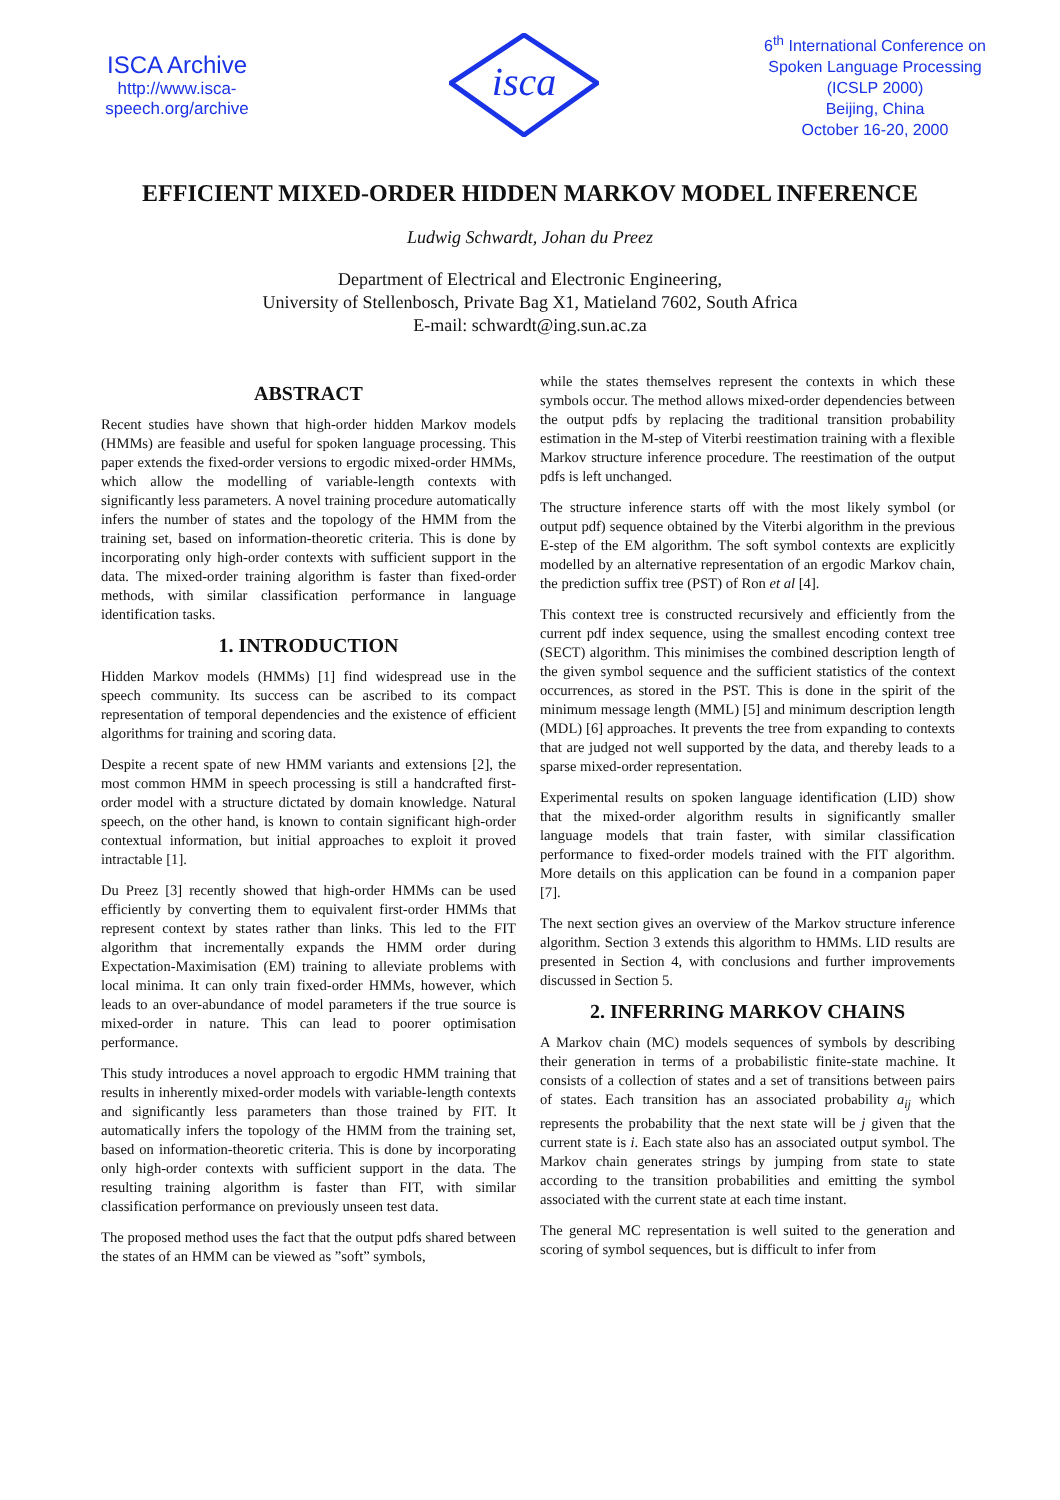ISCA Archive
http://www.isca-speech.org/archive
isca
6<sup>th</sup> International Conference on Spoken Language Processing (ICSLP 2000)
Beijing, China
October 16-20, 2000
EFFICIENT MIXED-ORDER HIDDEN MARKOV MODEL INFERENCE
Ludwig Schwardt, Johan du Preez
Department of Electrical and Electronic Engineering,
University of Stellenbosch, Private Bag X1, Matieland 7602, South Africa
E-mail: schwardt@ing.sun.ac.za
ABSTRACT
Recent studies have shown that high-order hidden Markov models (HMMs) are feasible and useful for spoken language processing. This paper extends the fixed-order versions to ergodic mixed-order HMMs, which allow the modelling of variable-length contexts with significantly less parameters. A novel training procedure automatically infers the number of states and the topology of the HMM from the training set, based on information-theoretic criteria. This is done by incorporating only high-order contexts with sufficient support in the data. The mixed-order training algorithm is faster than fixed-order methods, with similar classification performance in language identification tasks.
1. INTRODUCTION
Hidden Markov models (HMMs) [1] find widespread use in the speech community. Its success can be ascribed to its compact representation of temporal dependencies and the existence of efficient algorithms for training and scoring data.
Despite a recent spate of new HMM variants and extensions [2], the most common HMM in speech processing is still a handcrafted first-order model with a structure dictated by domain knowledge. Natural speech, on the other hand, is known to contain significant high-order contextual information, but initial approaches to exploit it proved intractable [1].
Du Preez [3] recently showed that high-order HMMs can be used efficiently by converting them to equivalent first-order HMMs that represent context by states rather than links. This led to the FIT algorithm that incrementally expands the HMM order during Expectation-Maximisation (EM) training to alleviate problems with local minima. It can only train fixed-order HMMs, however, which leads to an over-abundance of model parameters if the true source is mixed-order in nature. This can lead to poorer optimisation performance.
This study introduces a novel approach to ergodic HMM training that results in inherently mixed-order models with variable-length contexts and significantly less parameters than those trained by FIT. It automatically infers the topology of the HMM from the training set, based on information-theoretic criteria. This is done by incorporating only high-order contexts with sufficient support in the data. The resulting training algorithm is faster than FIT, with similar classification performance on previously unseen test data.
The proposed method uses the fact that the output pdfs shared between the states of an HMM can be viewed as ”soft” symbols,
while the states themselves represent the contexts in which these symbols occur. The method allows mixed-order dependencies between the output pdfs by replacing the traditional transition probability estimation in the M-step of Viterbi reestimation training with a flexible Markov structure inference procedure. The reestimation of the output pdfs is left unchanged.
The structure inference starts off with the most likely symbol (or output pdf) sequence obtained by the Viterbi algorithm in the previous E-step of the EM algorithm. The soft symbol contexts are explicitly modelled by an alternative representation of an ergodic Markov chain, the prediction suffix tree (PST) of Ron et al [4].
This context tree is constructed recursively and efficiently from the current pdf index sequence, using the smallest encoding context tree (SECT) algorithm. This minimises the combined description length of the given symbol sequence and the sufficient statistics of the context occurrences, as stored in the PST. This is done in the spirit of the minimum message length (MML) [5] and minimum description length (MDL) [6] approaches. It prevents the tree from expanding to contexts that are judged not well supported by the data, and thereby leads to a sparse mixed-order representation.
Experimental results on spoken language identification (LID) show that the mixed-order algorithm results in significantly smaller language models that train faster, with similar classification performance to fixed-order models trained with the FIT algorithm. More details on this application can be found in a companion paper [7].
The next section gives an overview of the Markov structure inference algorithm. Section 3 extends this algorithm to HMMs. LID results are presented in Section 4, with conclusions and further improvements discussed in Section 5.
2. INFERRING MARKOV CHAINS
A Markov chain (MC) models sequences of symbols by describing their generation in terms of a probabilistic finite-state machine. It consists of a collection of states and a set of transitions between pairs of states. Each transition has an associated probability a<sub>ij</sub> which represents the probability that the next state will be j given that the current state is i. Each state also has an associated output symbol. The Markov chain generates strings by jumping from state to state according to the transition probabilities and emitting the symbol associated with the current state at each time instant.
The general MC representation is well suited to the generation and scoring of symbol sequences, but is difficult to infer from